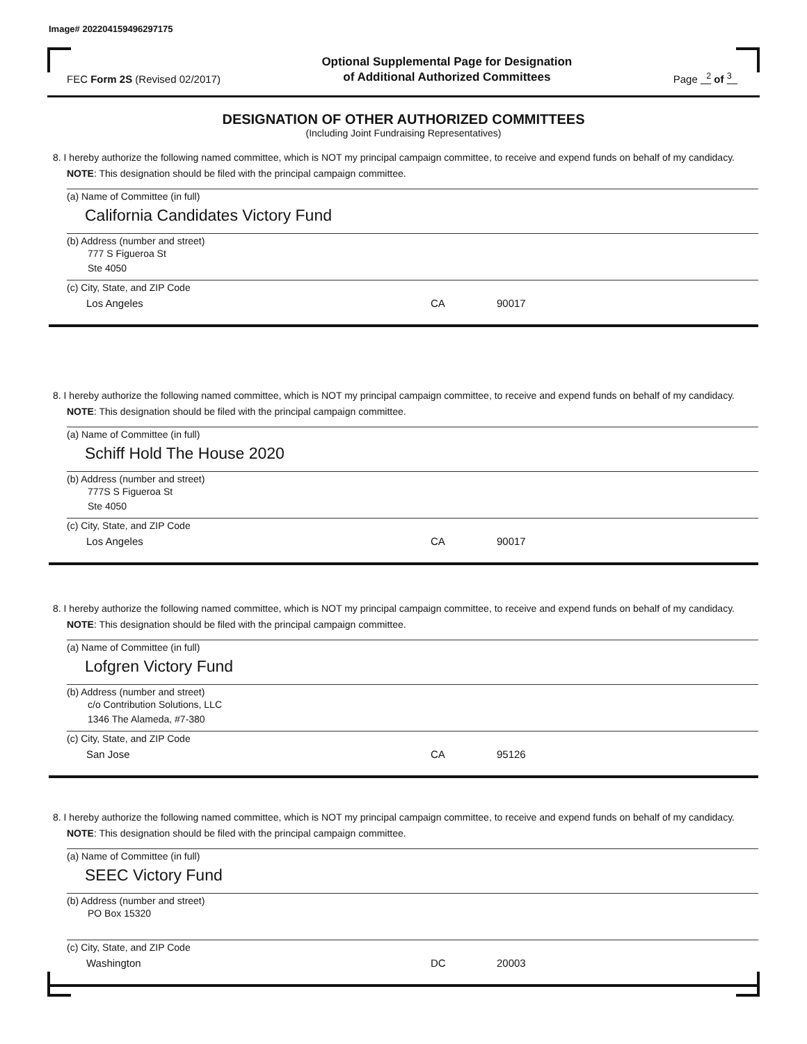Image# 202204159496297175
FEC Form 2S (Revised 02/2017)
Optional Supplemental Page for Designation
of Additional Authorized Committees
Page <sup>2</sup> of <sup>3</sup>
DESIGNATION OF OTHER AUTHORIZED COMMITTEES
(Including Joint Fundraising Representatives)
8. I hereby authorize the following named committee, which is NOT my principal campaign committee, to receive and expend funds on behalf of my candidacy. NOTE: This designation should be filed with the principal campaign committee.
(a) Name of Committee (in full)
California Candidates Victory Fund
(b) Address (number and street)
777 S Figueroa St
Ste 4050
(c) City, State, and ZIP Code
Los Angeles CA 90017
8. I hereby authorize the following named committee, which is NOT my principal campaign committee, to receive and expend funds on behalf of my candidacy. NOTE: This designation should be filed with the principal campaign committee.
(a) Name of Committee (in full)
Schiff Hold The House 2020
(b) Address (number and street)
777S S Figueroa St
Ste 4050
(c) City, State, and ZIP Code
Los Angeles CA 90017
8. I hereby authorize the following named committee, which is NOT my principal campaign committee, to receive and expend funds on behalf of my candidacy. NOTE: This designation should be filed with the principal campaign committee.
(a) Name of Committee (in full)
Lofgren Victory Fund
(b) Address (number and street)
c/o Contribution Solutions, LLC
1346 The Alameda, #7-380
(c) City, State, and ZIP Code
San Jose CA 95126
8. I hereby authorize the following named committee, which is NOT my principal campaign committee, to receive and expend funds on behalf of my candidacy. NOTE: This designation should be filed with the principal campaign committee.
(a) Name of Committee (in full)
SEEC Victory Fund
(b) Address (number and street)
PO Box 15320
(c) City, State, and ZIP Code
Washington DC 20003